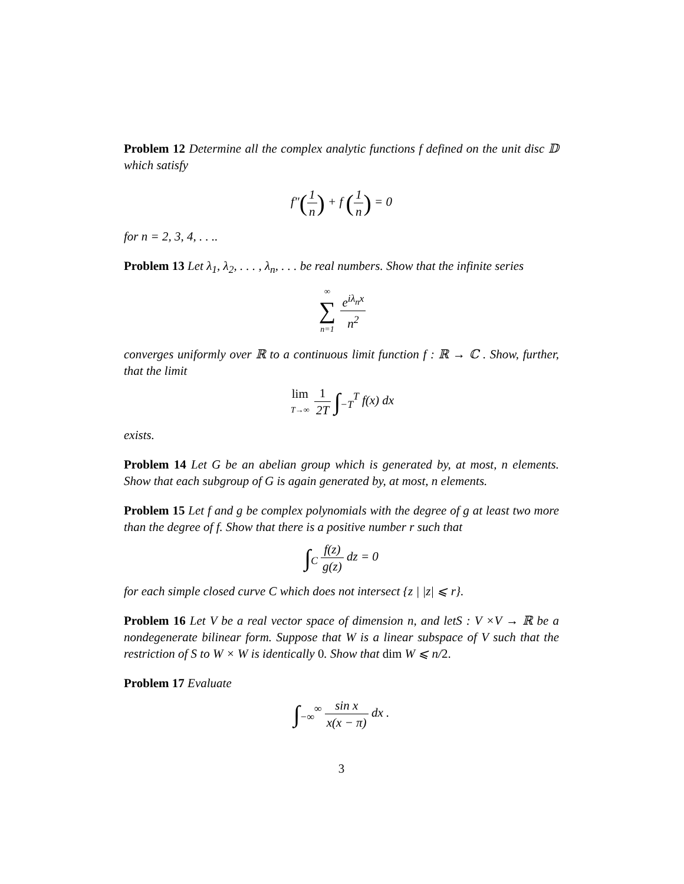Problem 12 Determine all the complex analytic functions f defined on the unit disc 𝔻 which satisfy
f″(1 n) + f (1 n) = 0
for n = 2, 3, 4, . . ..
Problem 13 Let λ<sub>1</sub>, λ<sub>2</sub>, . . . , λ<sub>n</sub>, . . . be real numbers. Show that the infinite series
∞ ∑ n=1 e<sup>iλ<sub>n</sub>x</sup> n<sup>2</sup>
converges uniformly over ℝ to a continuous limit function f : ℝ → ℂ . Show, further, that the limit
lim T→∞ 1 2T ∫<sub>−T</sub><sup>T</sup> f(x) dx
exists.
Problem 14 Let G be an abelian group which is generated by, at most, n elements. Show that each subgroup of G is again generated by, at most, n elements.
Problem 15 Let f and g be complex polynomials with the degree of g at least two more than the degree of f. Show that there is a positive number r such that
∫<sub>C</sub> f(z) g(z) dz = 0
for each simple closed curve C which does not intersect {z | |z| ⩽ r}.
Problem 16 Let V be a real vector space of dimension n, and letS : V ×V → ℝ be a nondegenerate bilinear form. Suppose that W is a linear subspace of V such that the restriction of S to W × W is identically 0. Show that dim W ⩽ n/2.
Problem 17 Evaluate
∫<sub>−∞</sub><sup>∞</sup> sin x x(x − π) dx .
3